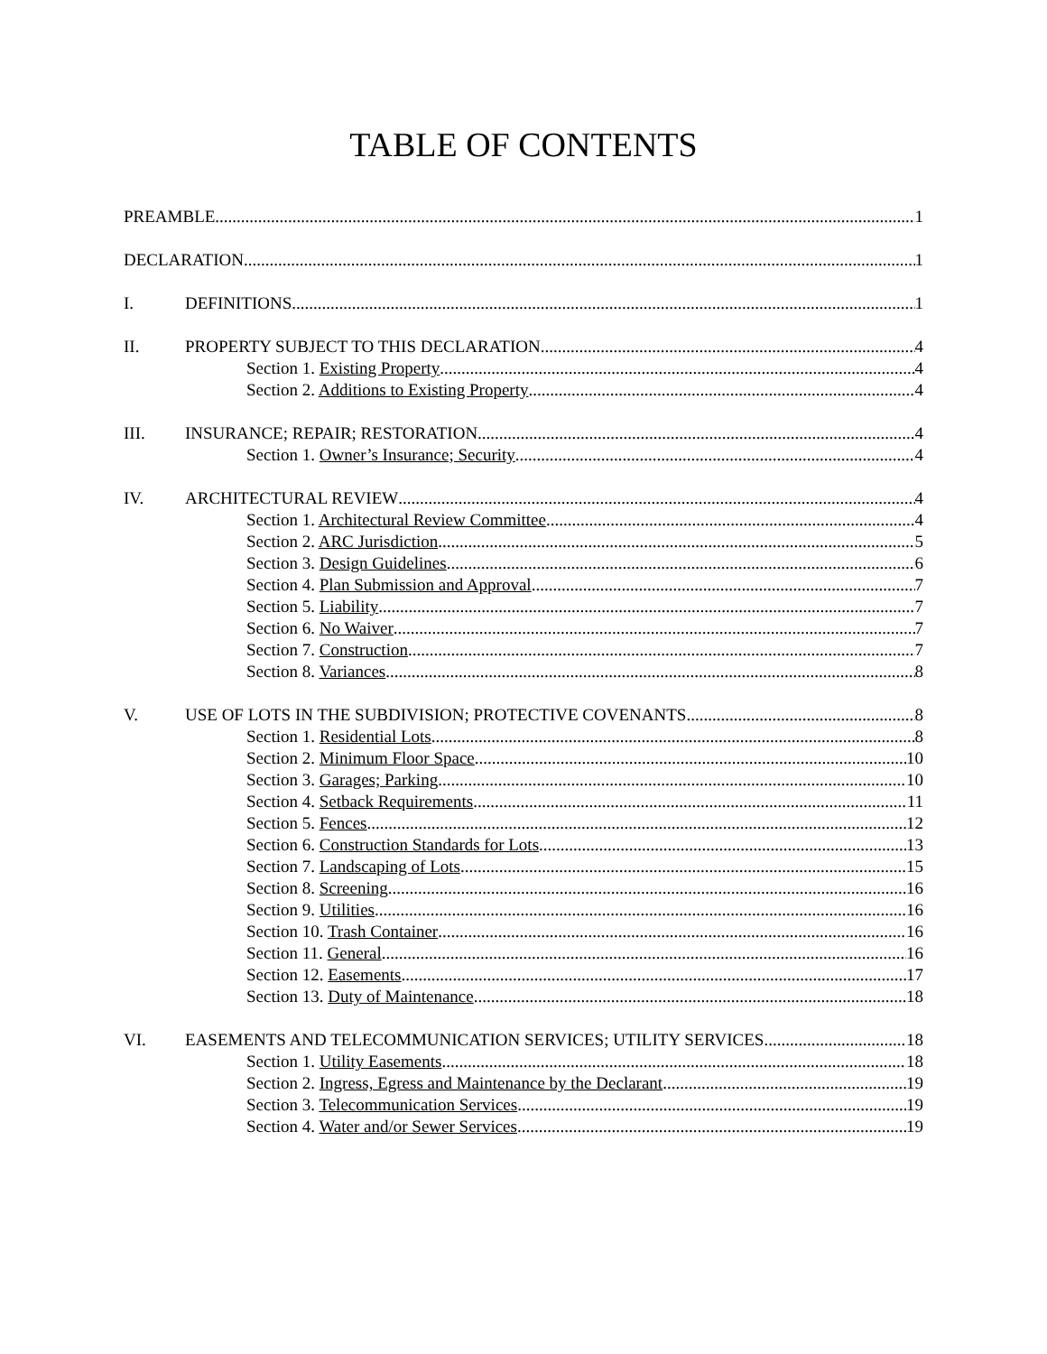TABLE OF CONTENTS
PREAMBLE 1
DECLARATION 1
I. DEFINITIONS 1
II. PROPERTY SUBJECT TO THIS DECLARATION 4
Section 1. Existing Property 4
Section 2. Additions to Existing Property 4
III. INSURANCE; REPAIR; RESTORATION 4
Section 1. Owner’s Insurance; Security 4
IV. ARCHITECTURAL REVIEW 4
Section 1. Architectural Review Committee 4
Section 2. ARC Jurisdiction 5
Section 3. Design Guidelines 6
Section 4. Plan Submission and Approval 7
Section 5. Liability 7
Section 6. No Waiver 7
Section 7. Construction 7
Section 8. Variances 8
V. USE OF LOTS IN THE SUBDIVISION; PROTECTIVE COVENANTS 8
Section 1. Residential Lots 8
Section 2. Minimum Floor Space 10
Section 3. Garages; Parking 10
Section 4. Setback Requirements 11
Section 5. Fences 12
Section 6. Construction Standards for Lots 13
Section 7. Landscaping of Lots 15
Section 8. Screening 16
Section 9. Utilities 16
Section 10. Trash Container 16
Section 11. General 16
Section 12. Easements 17
Section 13. Duty of Maintenance 18
VI. EASEMENTS AND TELECOMMUNICATION SERVICES; UTILITY SERVICES 18
Section 1. Utility Easements 18
Section 2. Ingress, Egress and Maintenance by the Declarant 19
Section 3. Telecommunication Services 19
Section 4. Water and/or Sewer Services 19